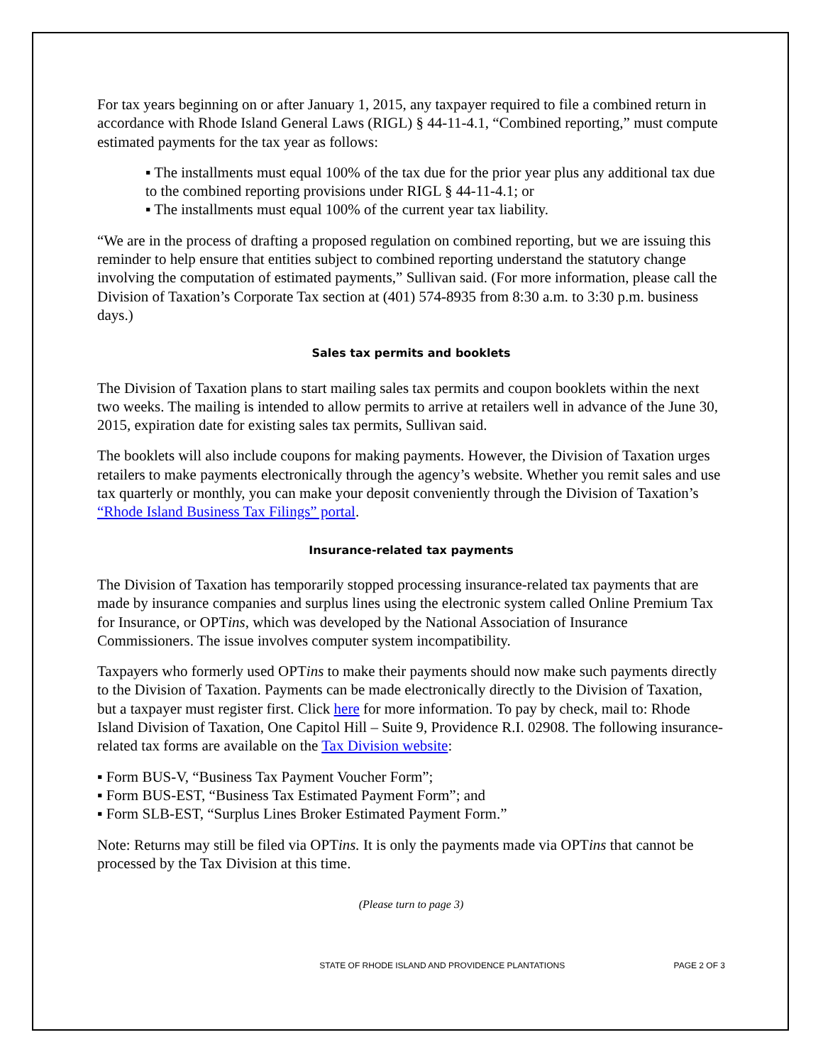For tax years beginning on or after January 1, 2015, any taxpayer required to file a combined return in accordance with Rhode Island General Laws (RIGL) § 44-11-4.1, “Combined reporting,” must compute estimated payments for the tax year as follows:
▪ The installments must equal 100% of the tax due for the prior year plus any additional tax due to the combined reporting provisions under RIGL § 44-11-4.1; or
▪ The installments must equal 100% of the current year tax liability.
“We are in the process of drafting a proposed regulation on combined reporting, but we are issuing this reminder to help ensure that entities subject to combined reporting understand the statutory change involving the computation of estimated payments,” Sullivan said. (For more information, please call the Division of Taxation’s Corporate Tax section at (401) 574-8935 from 8:30 a.m. to 3:30 p.m. business days.)
Sales tax permits and booklets
The Division of Taxation plans to start mailing sales tax permits and coupon booklets within the next two weeks. The mailing is intended to allow permits to arrive at retailers well in advance of the June 30, 2015, expiration date for existing sales tax permits, Sullivan said.
The booklets will also include coupons for making payments. However, the Division of Taxation urges retailers to make payments electronically through the agency’s website. Whether you remit sales and use tax quarterly or monthly, you can make your deposit conveniently through the Division of Taxation’s “Rhode Island Business Tax Filings” portal.
Insurance-related tax payments
The Division of Taxation has temporarily stopped processing insurance-related tax payments that are made by insurance companies and surplus lines using the electronic system called Online Premium Tax for Insurance, or OPTins, which was developed by the National Association of Insurance Commissioners. The issue involves computer system incompatibility.
Taxpayers who formerly used OPTins to make their payments should now make such payments directly to the Division of Taxation. Payments can be made electronically directly to the Division of Taxation, but a taxpayer must register first. Click here for more information. To pay by check, mail to: Rhode Island Division of Taxation, One Capitol Hill – Suite 9, Providence R.I. 02908. The following insurance-related tax forms are available on the Tax Division website:
▪ Form BUS-V, “Business Tax Payment Voucher Form”;
▪ Form BUS-EST, “Business Tax Estimated Payment Form”; and
▪ Form SLB-EST, “Surplus Lines Broker Estimated Payment Form.”
Note: Returns may still be filed via OPTins. It is only the payments made via OPTins that cannot be processed by the Tax Division at this time.
(Please turn to page 3)
STATE OF RHODE ISLAND AND PROVIDENCE PLANTATIONS PAGE 2 OF 3